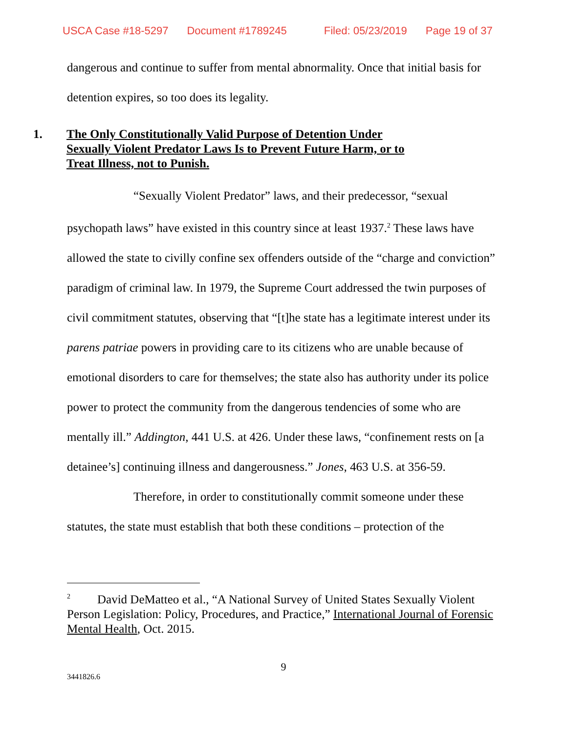USCA Case #18-5297 Document #1789245 Filed: 05/23/2019 Page 19 of 37
dangerous and continue to suffer from mental abnormality. Once that initial basis for detention expires, so too does its legality.
1. The Only Constitutionally Valid Purpose of Detention Under Sexually Violent Predator Laws Is to Prevent Future Harm, or to Treat Illness, not to Punish.
“Sexually Violent Predator” laws, and their predecessor, “sexual psychopath laws” have existed in this country since at least 1937.<sup>2</sup> These laws have allowed the state to civilly confine sex offenders outside of the “charge and conviction” paradigm of criminal law. In 1979, the Supreme Court addressed the twin purposes of civil commitment statutes, observing that “[t]he state has a legitimate interest under its parens patriae powers in providing care to its citizens who are unable because of emotional disorders to care for themselves; the state also has authority under its police power to protect the community from the dangerous tendencies of some who are mentally ill.” Addington, 441 U.S. at 426. Under these laws, “confinement rests on [a detainee’s] continuing illness and dangerousness.” Jones, 463 U.S. at 356-59.
Therefore, in order to constitutionally commit someone under these statutes, the state must establish that both these conditions – protection of the
<sup>2</sup> David DeMatteo et al., “A National Survey of United States Sexually Violent Person Legislation: Policy, Procedures, and Practice,” International Journal of Forensic Mental Health, Oct. 2015.
9
3441826.6